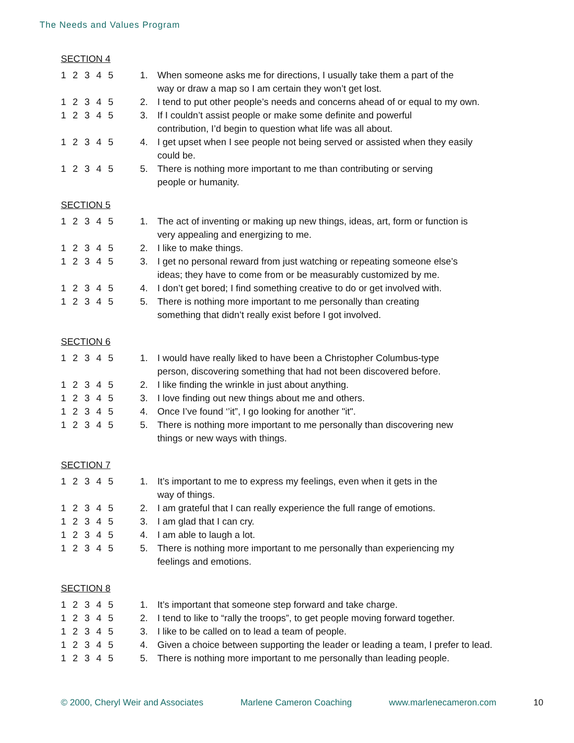The Needs and Values Program
SECTION 4
1 2 3 4 5 1. When someone asks me for directions, I usually take them a part of the
way or draw a map so I am certain they won’t get lost.
1 2 3 4 5 2. I tend to put other people’s needs and concerns ahead of or equal to my own.
1 2 3 4 5 3. If I couldn’t assist people or make some definite and powerful
contribution, I’d begin to question what life was all about.
1 2 3 4 5 4. I get upset when I see people not being served or assisted when they easily
could be.
1 2 3 4 5 5. There is nothing more important to me than contributing or serving
people or humanity.
SECTION 5
1 2 3 4 5 1. The act of inventing or making up new things, ideas, art, form or function is
very appealing and energizing to me.
1 2 3 4 5 2. I like to make things.
1 2 3 4 5 3. I get no personal reward from just watching or repeating someone else’s
ideas; they have to come from or be measurably customized by me.
1 2 3 4 5 4. I don’t get bored; I find something creative to do or get involved with.
1 2 3 4 5 5. There is nothing more important to me personally than creating
something that didn’t really exist before I got involved.
SECTION 6
1 2 3 4 5 1. I would have really liked to have been a Christopher Columbus-type
person, discovering something that had not been discovered before.
1 2 3 4 5 2. I like finding the wrinkle in just about anything.
1 2 3 4 5 3. I love finding out new things about me and others.
1 2 3 4 5 4. Once I’ve found ‘’it”, I go looking for another "it".
1 2 3 4 5 5. There is nothing more important to me personally than discovering new
things or new ways with things.
SECTION 7
1 2 3 4 5 1. It’s important to me to express my feelings, even when it gets in the
way of things.
1 2 3 4 5 2. I am grateful that I can really experience the full range of emotions.
1 2 3 4 5 3. I am glad that I can cry.
1 2 3 4 5 4. I am able to laugh a lot.
1 2 3 4 5 5. There is nothing more important to me personally than experiencing my
feelings and emotions.
SECTION 8
1 2 3 4 5 1. It’s important that someone step forward and take charge.
1 2 3 4 5 2. I tend to like to “rally the troops”, to get people moving forward together.
1 2 3 4 5 3. I like to be called on to lead a team of people.
1 2 3 4 5 4. Given a choice between supporting the leader or leading a team, I prefer to lead.
1 2 3 4 5 5. There is nothing more important to me personally than leading people.
© 2000, Cheryl Weir and Associates Marlene Cameron Coaching www.marlenecameron.com 10